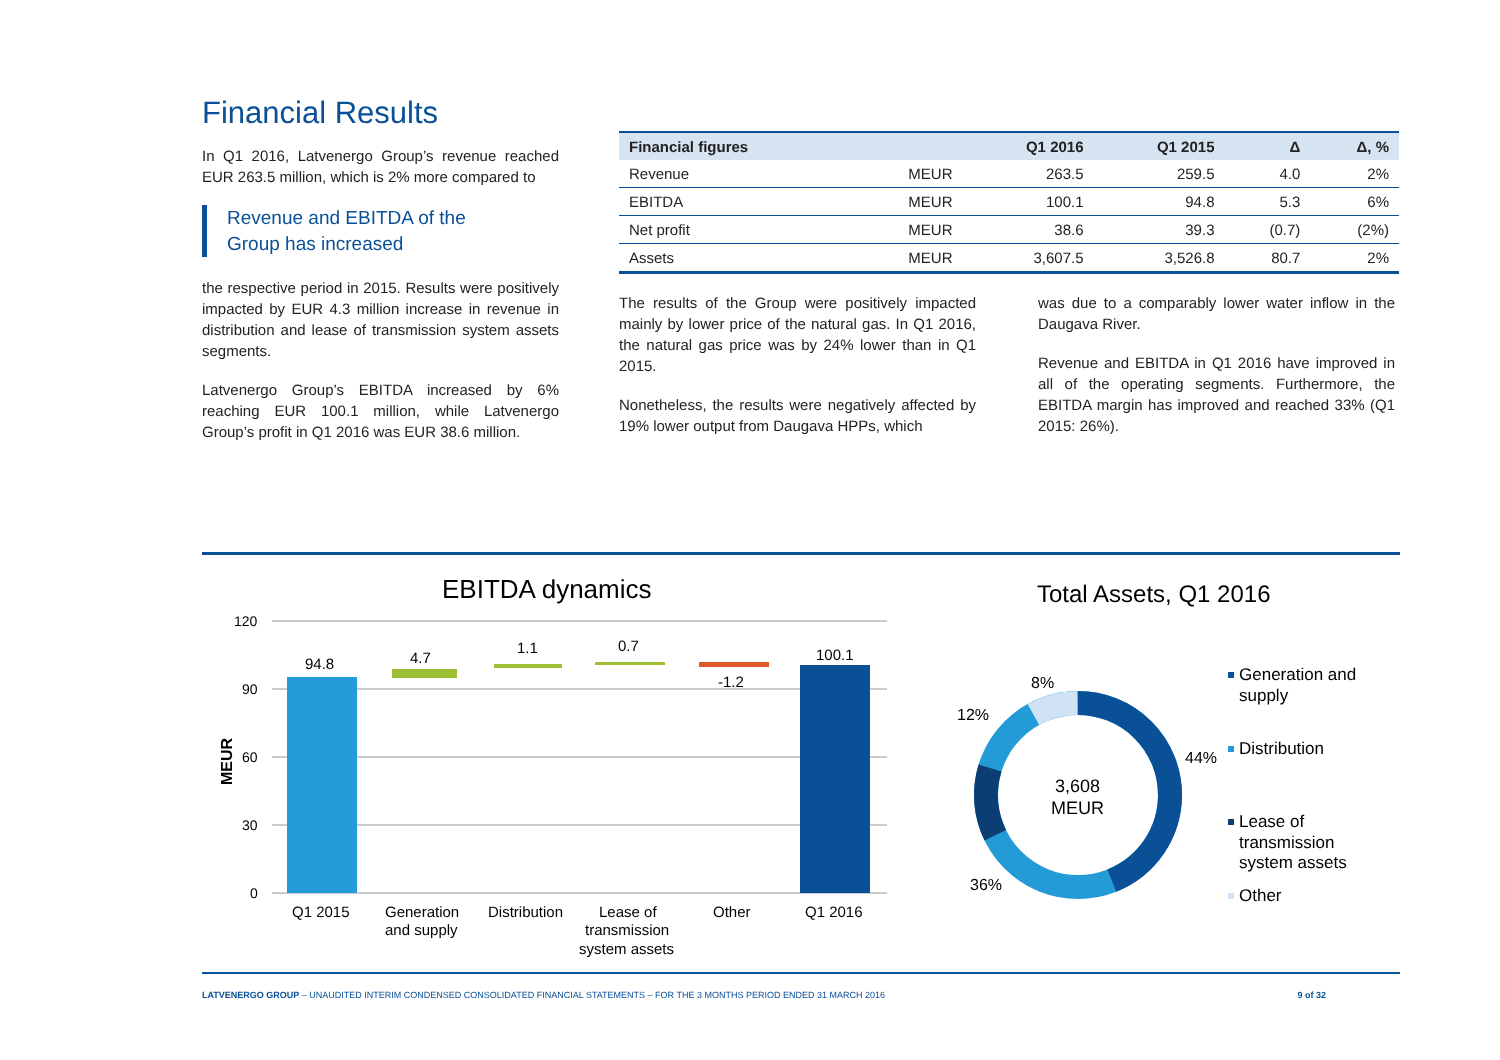Financial Results
In Q1 2016, Latvenergo Group’s revenue reached EUR 263.5 million, which is 2% more compared to
Revenue and EBITDA of the
Group has increased
the respective period in 2015. Results were positively impacted by EUR 4.3 million increase in revenue in distribution and lease of transmission system assets segments.
Latvenergo Group’s EBITDA increased by 6% reaching EUR 100.1 million, while Latvenergo Group’s profit in Q1 2016 was EUR 38.6 million.
| Financial figures | | Q1 2016 | Q1 2015 | Δ | Δ, % |
| --- | --- | --- | --- | --- | --- |
| Revenue | MEUR | 263.5 | 259.5 | 4.0 | 2% |
| EBITDA | MEUR | 100.1 | 94.8 | 5.3 | 6% |
| Net profit | MEUR | 38.6 | 39.3 | (0.7) | (2%) |
| Assets | MEUR | 3,607.5 | 3,526.8 | 80.7 | 2% |
The results of the Group were positively impacted mainly by lower price of the natural gas. In Q1 2016, the natural gas price was by 24% lower than in Q1 2015.
Nonetheless, the results were negatively affected by 19% lower output from Daugava HPPs, which
was due to a comparably lower water inflow in the Daugava River.
Revenue and EBITDA in Q1 2016 have improved in all of the operating segments. Furthermore, the EBITDA margin has improved and reached 33% (Q1 2015: 26%).
EBITDA dynamics
120
90
60
30
0
MEUR
94.8
4.7
1.1
0.7
-1.2
100.1
Q1 2015
Generation
and supply
Distribution
Lease of
transmission
system assets
Other
Q1 2016
Total Assets, Q1 2016
3,608
MEUR
8%
12%
44%
36%
Generation and
supply
Distribution
Lease of
transmission
system assets
Other
LATVENERGO GROUP – UNAUDITED INTERIM CONDENSED CONSOLIDATED FINANCIAL STATEMENTS – FOR THE 3 MONTHS PERIOD ENDED 31 MARCH 2016 9 of 32